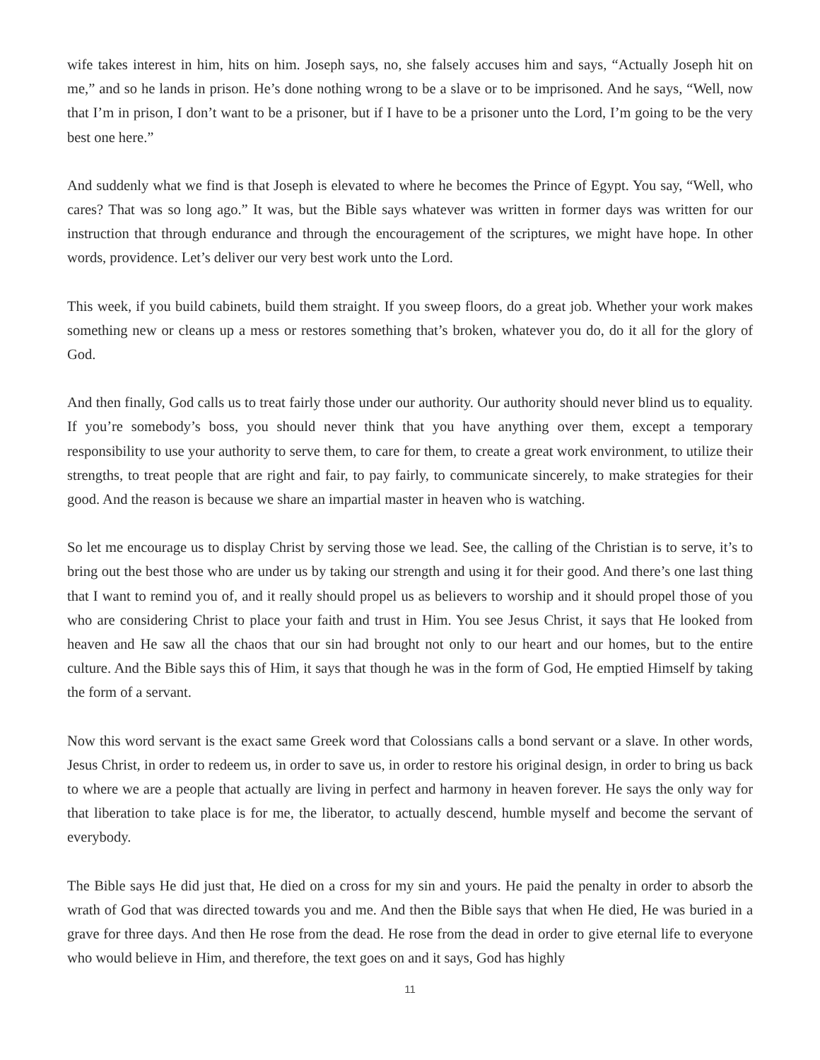wife takes interest in him, hits on him. Joseph says, no, she falsely accuses him and says, “Actually Joseph hit on me,” and so he lands in prison. He’s done nothing wrong to be a slave or to be imprisoned. And he says, “Well, now that I’m in prison, I don’t want to be a prisoner, but if I have to be a prisoner unto the Lord, I’m going to be the very best one here.”
And suddenly what we find is that Joseph is elevated to where he becomes the Prince of Egypt. You say, “Well, who cares? That was so long ago.” It was, but the Bible says whatever was written in former days was written for our instruction that through endurance and through the encouragement of the scriptures, we might have hope. In other words, providence. Let’s deliver our very best work unto the Lord.
This week, if you build cabinets, build them straight. If you sweep floors, do a great job. Whether your work makes something new or cleans up a mess or restores something that’s broken, whatever you do, do it all for the glory of God.
And then finally, God calls us to treat fairly those under our authority. Our authority should never blind us to equality. If you’re somebody’s boss, you should never think that you have anything over them, except a temporary responsibility to use your authority to serve them, to care for them, to create a great work environment, to utilize their strengths, to treat people that are right and fair, to pay fairly, to communicate sincerely, to make strategies for their good. And the reason is because we share an impartial master in heaven who is watching.
So let me encourage us to display Christ by serving those we lead. See, the calling of the Christian is to serve, it’s to bring out the best those who are under us by taking our strength and using it for their good. And there’s one last thing that I want to remind you of, and it really should propel us as believers to worship and it should propel those of you who are considering Christ to place your faith and trust in Him. You see Jesus Christ, it says that He looked from heaven and He saw all the chaos that our sin had brought not only to our heart and our homes, but to the entire culture. And the Bible says this of Him, it says that though he was in the form of God, He emptied Himself by taking the form of a servant.
Now this word servant is the exact same Greek word that Colossians calls a bond servant or a slave. In other words, Jesus Christ, in order to redeem us, in order to save us, in order to restore his original design, in order to bring us back to where we are a people that actually are living in perfect and harmony in heaven forever. He says the only way for that liberation to take place is for me, the liberator, to actually descend, humble myself and become the servant of everybody.
The Bible says He did just that, He died on a cross for my sin and yours. He paid the penalty in order to absorb the wrath of God that was directed towards you and me. And then the Bible says that when He died, He was buried in a grave for three days. And then He rose from the dead. He rose from the dead in order to give eternal life to everyone who would believe in Him, and therefore, the text goes on and it says, God has highly
11